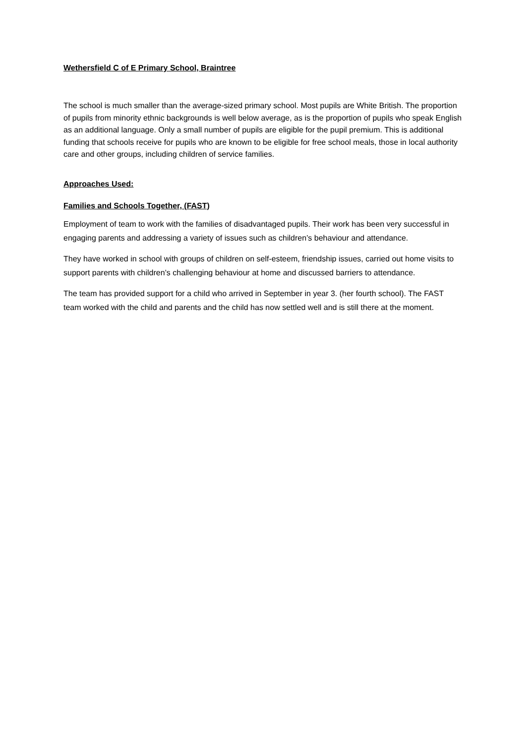Wethersfield C of E Primary School, Braintree
The school is much smaller than the average-sized primary school. Most pupils are White British. The proportion of pupils from minority ethnic backgrounds is well below average, as is the proportion of pupils who speak English as an additional language. Only a small number of pupils are eligible for the pupil premium. This is additional funding that schools receive for pupils who are known to be eligible for free school meals, those in local authority care and other groups, including children of service families.
Approaches Used:
Families and Schools Together, (FAST)
Employment of team to work with the families of disadvantaged pupils. Their work has been very successful in engaging parents and addressing a variety of issues such as children’s behaviour and attendance.
They have worked in school with groups of children on self-esteem, friendship issues, carried out home visits to support parents with children’s challenging behaviour at home and discussed barriers to attendance.
The team has provided support for a child who arrived in September in year 3. (her fourth school). The FAST team worked with the child and parents and the child has now settled well and is still there at the moment.